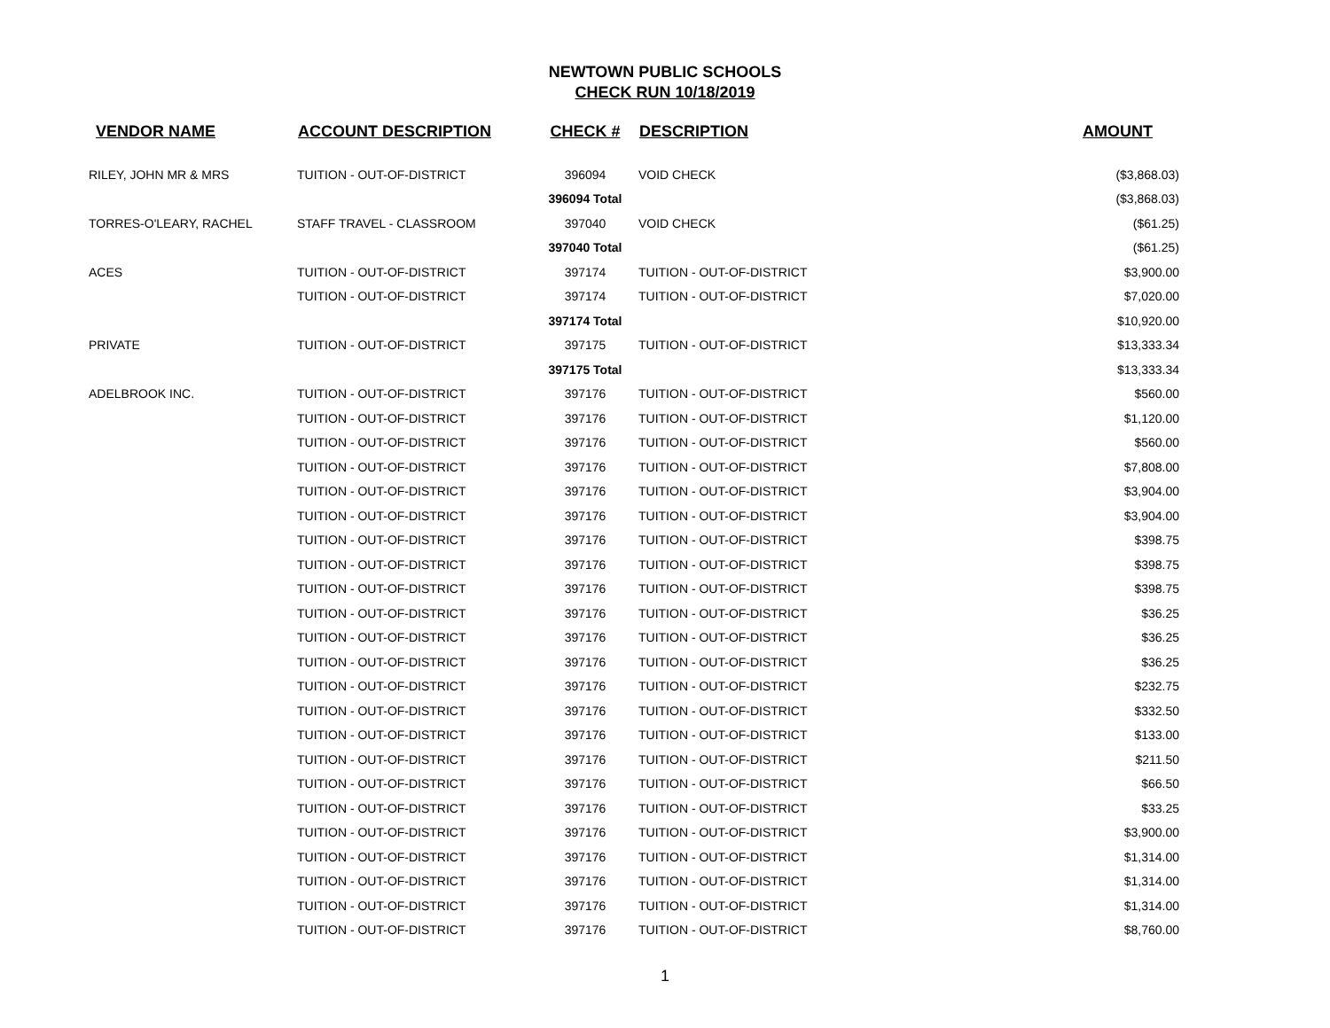NEWTOWN PUBLIC SCHOOLS
CHECK RUN 10/18/2019
| VENDOR NAME | ACCOUNT DESCRIPTION | CHECK # | DESCRIPTION | AMOUNT |
| --- | --- | --- | --- | --- |
| RILEY, JOHN MR & MRS | TUITION - OUT-OF-DISTRICT | 396094 | VOID CHECK | ($3,868.03) |
| | | 396094 Total | | ($3,868.03) |
| TORRES-O'LEARY, RACHEL | STAFF TRAVEL - CLASSROOM | 397040 | VOID CHECK | ($61.25) |
| | | 397040 Total | | ($61.25) |
| ACES | TUITION - OUT-OF-DISTRICT | 397174 | TUITION - OUT-OF-DISTRICT | $3,900.00 |
| | TUITION - OUT-OF-DISTRICT | 397174 | TUITION - OUT-OF-DISTRICT | $7,020.00 |
| | | 397174 Total | | $10,920.00 |
| PRIVATE | TUITION - OUT-OF-DISTRICT | 397175 | TUITION - OUT-OF-DISTRICT | $13,333.34 |
| | | 397175 Total | | $13,333.34 |
| ADELBROOK INC. | TUITION - OUT-OF-DISTRICT | 397176 | TUITION - OUT-OF-DISTRICT | $560.00 |
| | TUITION - OUT-OF-DISTRICT | 397176 | TUITION - OUT-OF-DISTRICT | $1,120.00 |
| | TUITION - OUT-OF-DISTRICT | 397176 | TUITION - OUT-OF-DISTRICT | $560.00 |
| | TUITION - OUT-OF-DISTRICT | 397176 | TUITION - OUT-OF-DISTRICT | $7,808.00 |
| | TUITION - OUT-OF-DISTRICT | 397176 | TUITION - OUT-OF-DISTRICT | $3,904.00 |
| | TUITION - OUT-OF-DISTRICT | 397176 | TUITION - OUT-OF-DISTRICT | $3,904.00 |
| | TUITION - OUT-OF-DISTRICT | 397176 | TUITION - OUT-OF-DISTRICT | $398.75 |
| | TUITION - OUT-OF-DISTRICT | 397176 | TUITION - OUT-OF-DISTRICT | $398.75 |
| | TUITION - OUT-OF-DISTRICT | 397176 | TUITION - OUT-OF-DISTRICT | $398.75 |
| | TUITION - OUT-OF-DISTRICT | 397176 | TUITION - OUT-OF-DISTRICT | $36.25 |
| | TUITION - OUT-OF-DISTRICT | 397176 | TUITION - OUT-OF-DISTRICT | $36.25 |
| | TUITION - OUT-OF-DISTRICT | 397176 | TUITION - OUT-OF-DISTRICT | $36.25 |
| | TUITION - OUT-OF-DISTRICT | 397176 | TUITION - OUT-OF-DISTRICT | $232.75 |
| | TUITION - OUT-OF-DISTRICT | 397176 | TUITION - OUT-OF-DISTRICT | $332.50 |
| | TUITION - OUT-OF-DISTRICT | 397176 | TUITION - OUT-OF-DISTRICT | $133.00 |
| | TUITION - OUT-OF-DISTRICT | 397176 | TUITION - OUT-OF-DISTRICT | $211.50 |
| | TUITION - OUT-OF-DISTRICT | 397176 | TUITION - OUT-OF-DISTRICT | $66.50 |
| | TUITION - OUT-OF-DISTRICT | 397176 | TUITION - OUT-OF-DISTRICT | $33.25 |
| | TUITION - OUT-OF-DISTRICT | 397176 | TUITION - OUT-OF-DISTRICT | $3,900.00 |
| | TUITION - OUT-OF-DISTRICT | 397176 | TUITION - OUT-OF-DISTRICT | $1,314.00 |
| | TUITION - OUT-OF-DISTRICT | 397176 | TUITION - OUT-OF-DISTRICT | $1,314.00 |
| | TUITION - OUT-OF-DISTRICT | 397176 | TUITION - OUT-OF-DISTRICT | $1,314.00 |
| | TUITION - OUT-OF-DISTRICT | 397176 | TUITION - OUT-OF-DISTRICT | $8,760.00 |
1